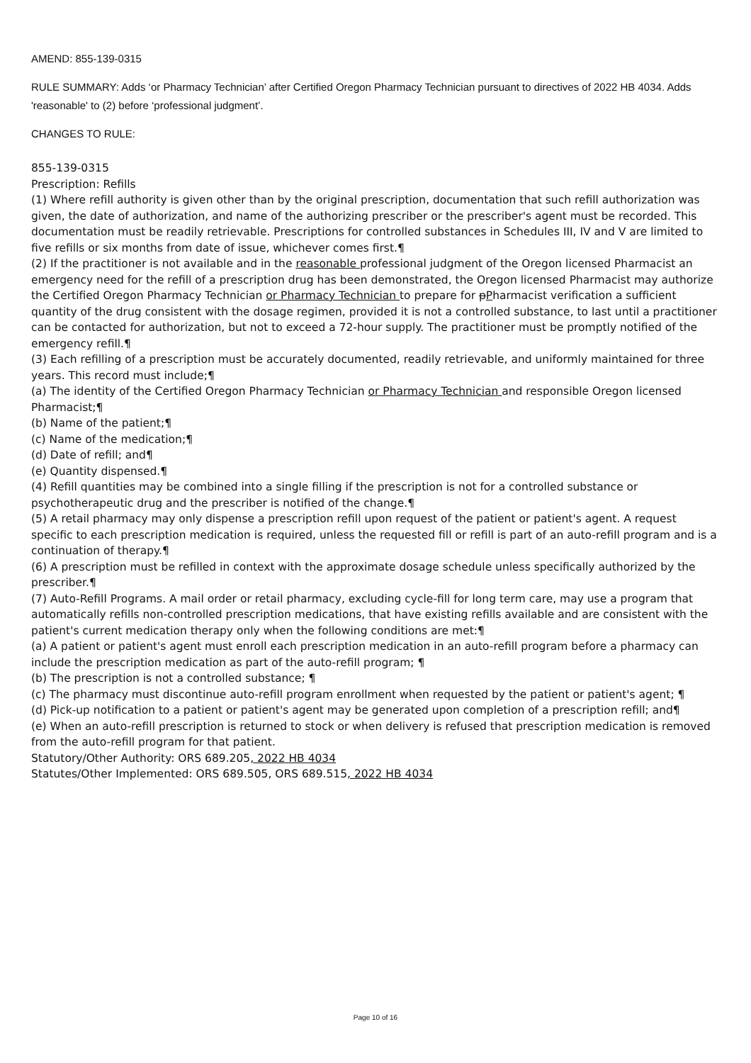AMEND: 855-139-0315
RULE SUMMARY: Adds ‘or Pharmacy Technician’ after Certified Oregon Pharmacy Technician pursuant to directives of 2022 HB 4034. Adds 'reasonable' to (2) before ‘professional judgment’.
CHANGES TO RULE:
855-139-0315
Prescription: Refills
(1) Where refill authority is given other than by the original prescription, documentation that such refill authorization was given, the date of authorization, and name of the authorizing prescriber or the prescriber's agent must be recorded. This documentation must be readily retrievable. Prescriptions for controlled substances in Schedules III, IV and V are limited to five refills or six months from date of issue, whichever comes first.¶
(2) If the practitioner is not available and in the reasonable professional judgment of the Oregon licensed Pharmacist an emergency need for the refill of a prescription drug has been demonstrated, the Oregon licensed Pharmacist may authorize the Certified Oregon Pharmacy Technician or Pharmacy Technician to prepare for pPharmacist verification a sufficient quantity of the drug consistent with the dosage regimen, provided it is not a controlled substance, to last until a practitioner can be contacted for authorization, but not to exceed a 72-hour supply. The practitioner must be promptly notified of the emergency refill.¶
(3) Each refilling of a prescription must be accurately documented, readily retrievable, and uniformly maintained for three years. This record must include;¶
(a) The identity of the Certified Oregon Pharmacy Technician or Pharmacy Technician and responsible Oregon licensed Pharmacist;¶
(b) Name of the patient;¶
(c) Name of the medication;¶
(d) Date of refill; and¶
(e) Quantity dispensed.¶
(4) Refill quantities may be combined into a single filling if the prescription is not for a controlled substance or psychotherapeutic drug and the prescriber is notified of the change.¶
(5) A retail pharmacy may only dispense a prescription refill upon request of the patient or patient's agent. A request specific to each prescription medication is required, unless the requested fill or refill is part of an auto-refill program and is a continuation of therapy.¶
(6) A prescription must be refilled in context with the approximate dosage schedule unless specifically authorized by the prescriber.¶
(7) Auto-Refill Programs. A mail order or retail pharmacy, excluding cycle-fill for long term care, may use a program that automatically refills non-controlled prescription medications, that have existing refills available and are consistent with the patient's current medication therapy only when the following conditions are met:¶
(a) A patient or patient's agent must enroll each prescription medication in an auto-refill program before a pharmacy can include the prescription medication as part of the auto-refill program; ¶
(b) The prescription is not a controlled substance; ¶
(c) The pharmacy must discontinue auto-refill program enrollment when requested by the patient or patient's agent; ¶
(d) Pick-up notification to a patient or patient's agent may be generated upon completion of a prescription refill; and¶
(e) When an auto-refill prescription is returned to stock or when delivery is refused that prescription medication is removed from the auto-refill program for that patient.
Statutory/Other Authority: ORS 689.205, 2022 HB 4034
Statutes/Other Implemented: ORS 689.505, ORS 689.515, 2022 HB 4034
Page 10 of 16